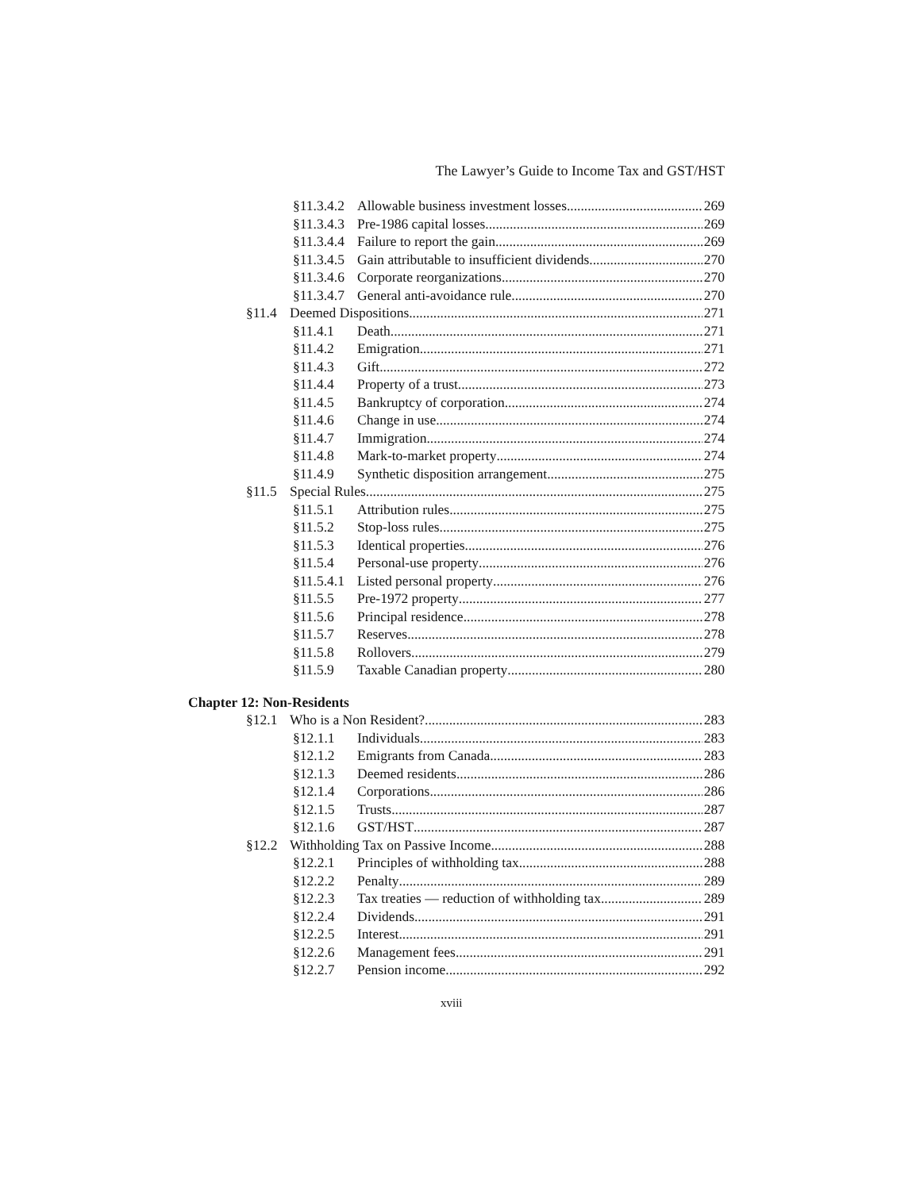The Lawyer’s Guide to Income Tax and GST/HST
§11.3.4.2 Allowable business investment losses 269
§11.3.4.3 Pre-1986 capital losses 269
§11.3.4.4 Failure to report the gain 269
§11.3.4.5 Gain attributable to insufficient dividends 270
§11.3.4.6 Corporate reorganizations 270
§11.3.4.7 General anti-avoidance rule 270
§11.4 Deemed Dispositions 271
§11.4.1 Death 271
§11.4.2 Emigration 271
§11.4.3 Gift 272
§11.4.4 Property of a trust 273
§11.4.5 Bankruptcy of corporation 274
§11.4.6 Change in use 274
§11.4.7 Immigration 274
§11.4.8 Mark-to-market property 274
§11.4.9 Synthetic disposition arrangement 275
§11.5 Special Rules 275
§11.5.1 Attribution rules 275
§11.5.2 Stop-loss rules 275
§11.5.3 Identical properties 276
§11.5.4 Personal-use property 276
§11.5.4.1 Listed personal property 276
§11.5.5 Pre-1972 property 277
§11.5.6 Principal residence 278
§11.5.7 Reserves 278
§11.5.8 Rollovers 279
§11.5.9 Taxable Canadian property 280
Chapter 12: Non-Residents
§12.1 Who is a Non Resident? 283
§12.1.1 Individuals 283
§12.1.2 Emigrants from Canada 283
§12.1.3 Deemed residents 286
§12.1.4 Corporations 286
§12.1.5 Trusts 287
§12.1.6 GST/HST 287
§12.2 Withholding Tax on Passive Income 288
§12.2.1 Principles of withholding tax 288
§12.2.2 Penalty 289
§12.2.3 Tax treaties — reduction of withholding tax 289
§12.2.4 Dividends 291
§12.2.5 Interest 291
§12.2.6 Management fees 291
§12.2.7 Pension income 292
xviii